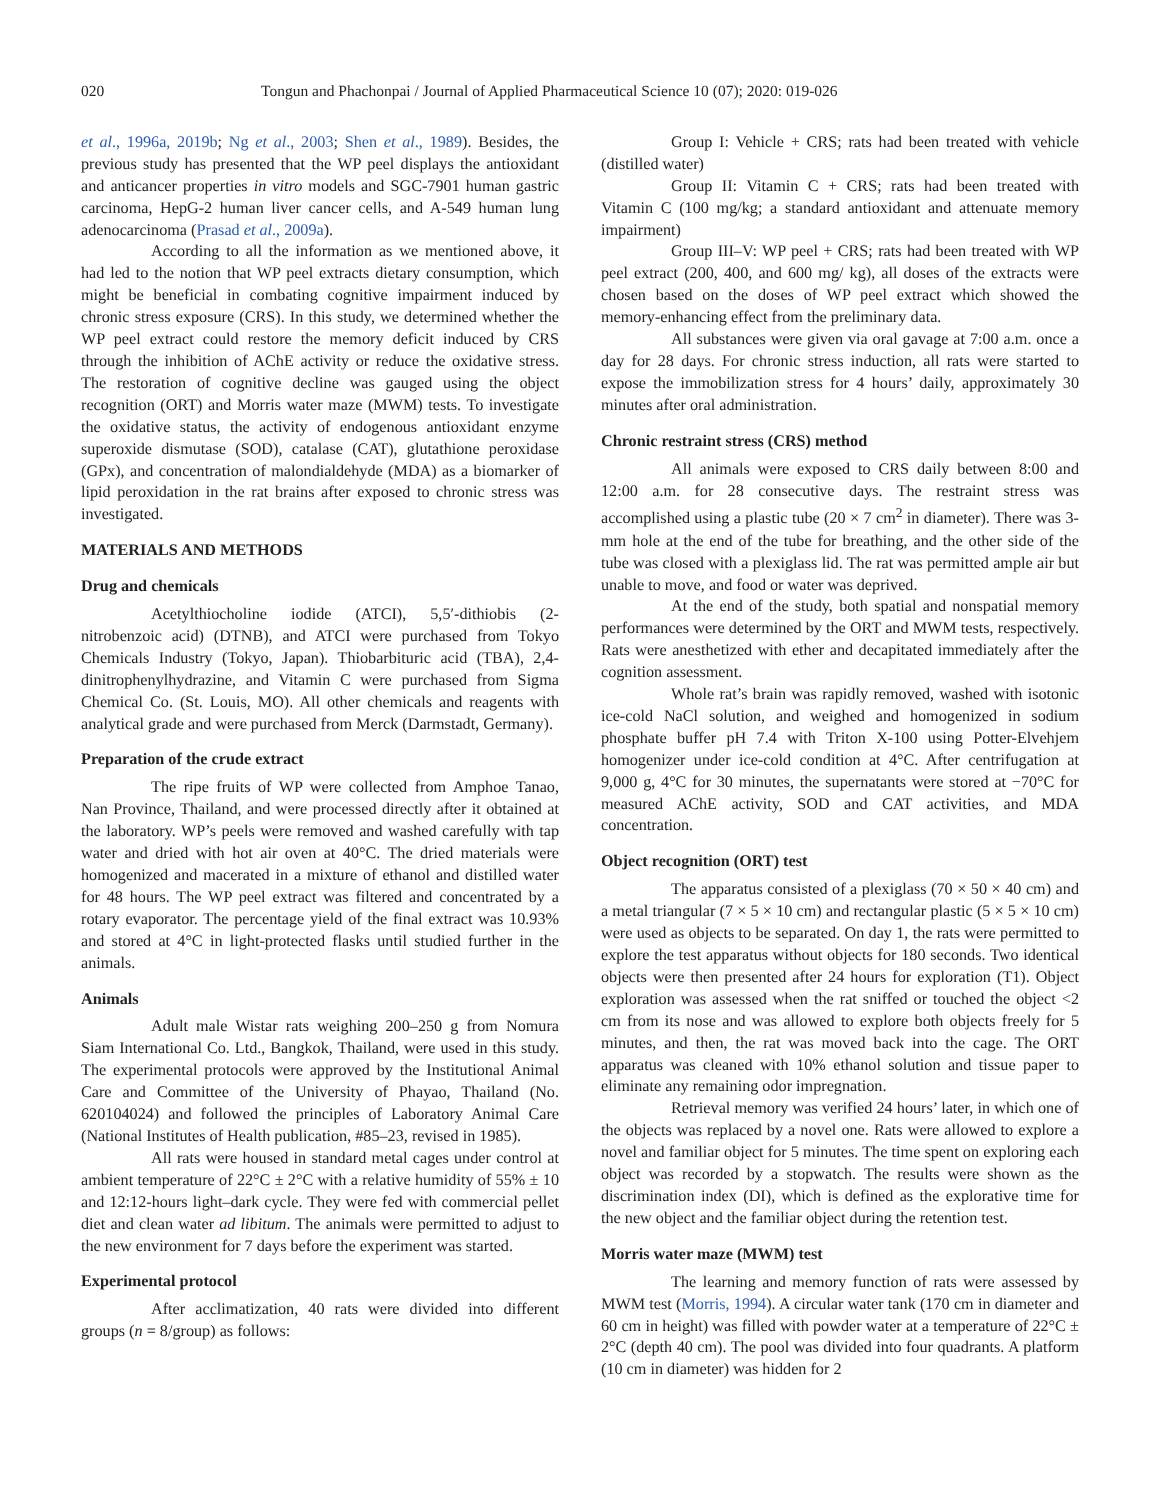020 Tongun and Phachonpai / Journal of Applied Pharmaceutical Science 10 (07); 2020: 019-026
et al., 1996a, 2019b; Ng et al., 2003; Shen et al., 1989). Besides, the previous study has presented that the WP peel displays the antioxidant and anticancer properties in vitro models and SGC-7901 human gastric carcinoma, HepG-2 human liver cancer cells, and A-549 human lung adenocarcinoma (Prasad et al., 2009a).
According to all the information as we mentioned above, it had led to the notion that WP peel extracts dietary consumption, which might be beneficial in combating cognitive impairment induced by chronic stress exposure (CRS). In this study, we determined whether the WP peel extract could restore the memory deficit induced by CRS through the inhibition of AChE activity or reduce the oxidative stress. The restoration of cognitive decline was gauged using the object recognition (ORT) and Morris water maze (MWM) tests. To investigate the oxidative status, the activity of endogenous antioxidant enzyme superoxide dismutase (SOD), catalase (CAT), glutathione peroxidase (GPx), and concentration of malondialdehyde (MDA) as a biomarker of lipid peroxidation in the rat brains after exposed to chronic stress was investigated.
MATERIALS AND METHODS
Drug and chemicals
Acetylthiocholine iodide (ATCI), 5,5′-dithiobis (2-nitrobenzoic acid) (DTNB), and ATCI were purchased from Tokyo Chemicals Industry (Tokyo, Japan). Thiobarbituric acid (TBA), 2,4-dinitrophenylhydrazine, and Vitamin C were purchased from Sigma Chemical Co. (St. Louis, MO). All other chemicals and reagents with analytical grade and were purchased from Merck (Darmstadt, Germany).
Preparation of the crude extract
The ripe fruits of WP were collected from Amphoe Tanao, Nan Province, Thailand, and were processed directly after it obtained at the laboratory. WP’s peels were removed and washed carefully with tap water and dried with hot air oven at 40°C. The dried materials were homogenized and macerated in a mixture of ethanol and distilled water for 48 hours. The WP peel extract was filtered and concentrated by a rotary evaporator. The percentage yield of the final extract was 10.93% and stored at 4°C in light-protected flasks until studied further in the animals.
Animals
Adult male Wistar rats weighing 200–250 g from Nomura Siam International Co. Ltd., Bangkok, Thailand, were used in this study. The experimental protocols were approved by the Institutional Animal Care and Committee of the University of Phayao, Thailand (No. 620104024) and followed the principles of Laboratory Animal Care (National Institutes of Health publication, #85–23, revised in 1985).
All rats were housed in standard metal cages under control at ambient temperature of 22°C ± 2°C with a relative humidity of 55% ± 10 and 12:12-hours light–dark cycle. They were fed with commercial pellet diet and clean water ad libitum. The animals were permitted to adjust to the new environment for 7 days before the experiment was started.
Experimental protocol
After acclimatization, 40 rats were divided into different groups (n = 8/group) as follows:
Group I: Vehicle + CRS; rats had been treated with vehicle (distilled water)
Group II: Vitamin C + CRS; rats had been treated with Vitamin C (100 mg/kg; a standard antioxidant and attenuate memory impairment)
Group III–V: WP peel + CRS; rats had been treated with WP peel extract (200, 400, and 600 mg/ kg), all doses of the extracts were chosen based on the doses of WP peel extract which showed the memory-enhancing effect from the preliminary data.
All substances were given via oral gavage at 7:00 a.m. once a day for 28 days. For chronic stress induction, all rats were started to expose the immobilization stress for 4 hours’ daily, approximately 30 minutes after oral administration.
Chronic restraint stress (CRS) method
All animals were exposed to CRS daily between 8:00 and 12:00 a.m. for 28 consecutive days. The restraint stress was accomplished using a plastic tube (20 × 7 cm<sup>2</sup> in diameter). There was 3-mm hole at the end of the tube for breathing, and the other side of the tube was closed with a plexiglass lid. The rat was permitted ample air but unable to move, and food or water was deprived.
At the end of the study, both spatial and nonspatial memory performances were determined by the ORT and MWM tests, respectively. Rats were anesthetized with ether and decapitated immediately after the cognition assessment.
Whole rat’s brain was rapidly removed, washed with isotonic ice-cold NaCl solution, and weighed and homogenized in sodium phosphate buffer pH 7.4 with Triton X-100 using Potter-Elvehjem homogenizer under ice-cold condition at 4°C. After centrifugation at 9,000 g, 4°C for 30 minutes, the supernatants were stored at −70°C for measured AChE activity, SOD and CAT activities, and MDA concentration.
Object recognition (ORT) test
The apparatus consisted of a plexiglass (70 × 50 × 40 cm) and a metal triangular (7 × 5 × 10 cm) and rectangular plastic (5 × 5 × 10 cm) were used as objects to be separated. On day 1, the rats were permitted to explore the test apparatus without objects for 180 seconds. Two identical objects were then presented after 24 hours for exploration (T1). Object exploration was assessed when the rat sniffed or touched the object <2 cm from its nose and was allowed to explore both objects freely for 5 minutes, and then, the rat was moved back into the cage. The ORT apparatus was cleaned with 10% ethanol solution and tissue paper to eliminate any remaining odor impregnation.
Retrieval memory was verified 24 hours’ later, in which one of the objects was replaced by a novel one. Rats were allowed to explore a novel and familiar object for 5 minutes. The time spent on exploring each object was recorded by a stopwatch. The results were shown as the discrimination index (DI), which is defined as the explorative time for the new object and the familiar object during the retention test.
Morris water maze (MWM) test
The learning and memory function of rats were assessed by MWM test (Morris, 1994). A circular water tank (170 cm in diameter and 60 cm in height) was filled with powder water at a temperature of 22°C ± 2°C (depth 40 cm). The pool was divided into four quadrants. A platform (10 cm in diameter) was hidden for 2